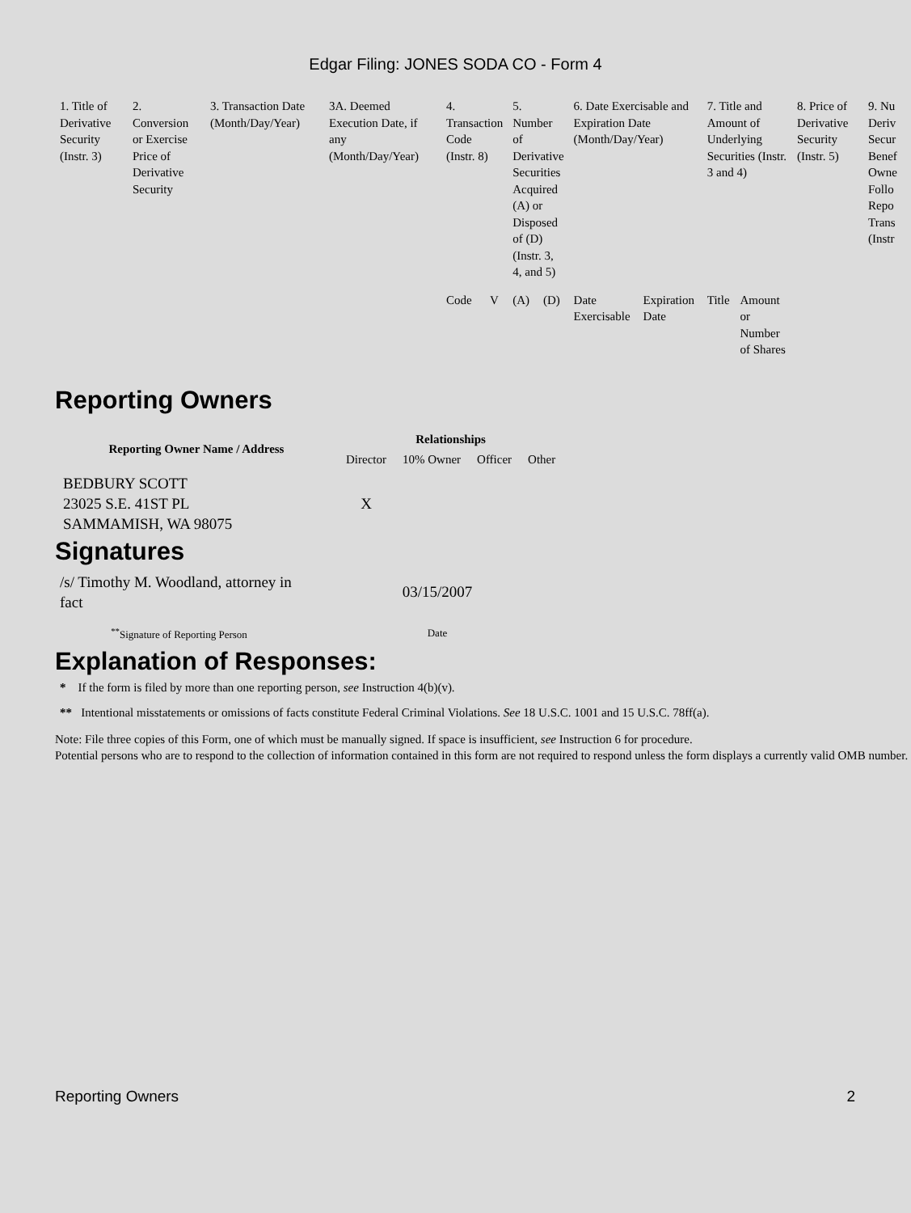Edgar Filing: JONES SODA CO - Form 4
| 1. Title of Derivative Security (Instr. 3) | 2. Conversion or Exercise Price of Derivative Security | 3. Transaction Date (Month/Day/Year) | 3A. Deemed Execution Date, if any (Month/Day/Year) | 4. Transaction Code (Instr. 8) | | 5. Number of Derivative Securities Acquired (A) or Disposed of (D) (Instr. 3, 4, and 5) | | 6. Date Exercisable and Expiration Date (Month/Day/Year) | | 7. Title and Amount of Underlying Securities (Instr. 3 and 4) | | 8. Price of Derivative Security (Instr. 5) | 9. Nu Deriv Secur Benef Owne Follo Repo Trans (Instr |
| | | | | Code | V | (A) | (D) | Date Exercisable | Expiration Date | Title | Amount or Number of Shares | | |
Reporting Owners
| Reporting Owner Name / Address | Relationships | | | |
| --- | --- | --- | --- | --- |
| | Director | 10% Owner | Officer | Other |
| BEDBURY SCOTT 23025 S.E. 41ST PL SAMMAMISH, WA 98075 | X | | | |
Signatures
| /s/ Timothy M. Woodland, attorney in fact | 03/15/2007 |
| <sup>**</sup> Signature of Reporting Person | Date |
Explanation of Responses:
* If the form is filed by more than one reporting person, see Instruction 4(b)(v).
** Intentional misstatements or omissions of facts constitute Federal Criminal Violations. See 18 U.S.C. 1001 and 15 U.S.C. 78ff(a).
Note: File three copies of this Form, one of which must be manually signed. If space is insufficient, see Instruction 6 for procedure.
Potential persons who are to respond to the collection of information contained in this form are not required to respond unless the form displays a currently valid OMB number.
Reporting Owners 2